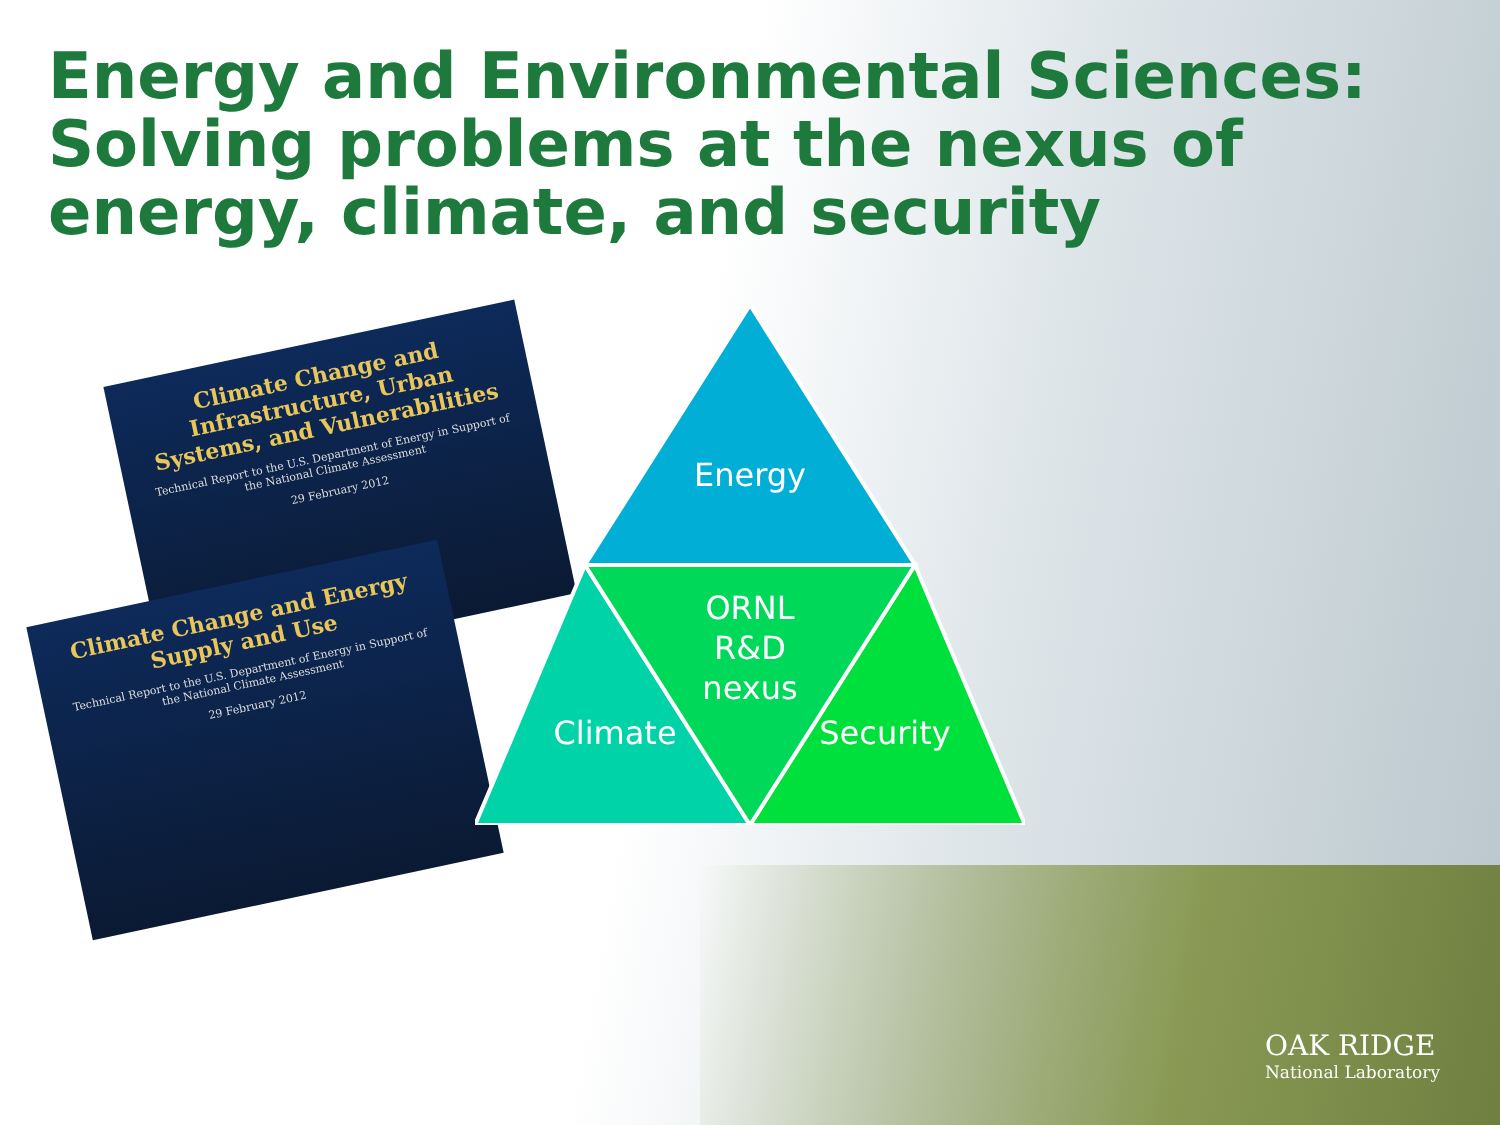Energy and Environmental Sciences: Solving problems at the nexus of energy, climate, and security
Climate Change and Infrastructure, Urban Systems, and Vulnerabilities
Technical Report to the U.S. Department of Energy in Support of the National Climate Assessment
29 February 2012
Climate Change and Energy Supply and Use
Technical Report to the U.S. Department of Energy in Support of the National Climate Assessment
29 February 2012
Energy
ORNL
R&D
nexus
Climate
Security
OAK RIDGE
National Laboratory